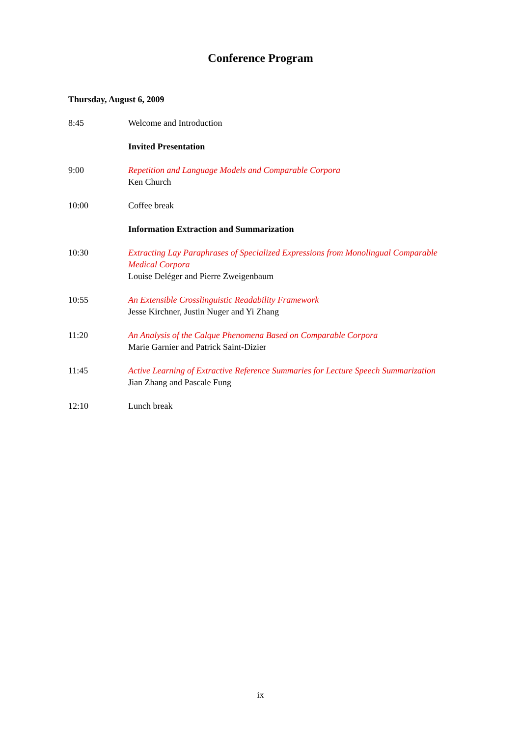Conference Program
Thursday, August 6, 2009
8:45 Welcome and Introduction
Invited Presentation
9:00 Repetition and Language Models and Comparable Corpora
Ken Church
10:00 Coffee break
Information Extraction and Summarization
10:30 Extracting Lay Paraphrases of Specialized Expressions from Monolingual Comparable Medical Corpora
Louise Deléger and Pierre Zweigenbaum
10:55 An Extensible Crosslinguistic Readability Framework
Jesse Kirchner, Justin Nuger and Yi Zhang
11:20 An Analysis of the Calque Phenomena Based on Comparable Corpora
Marie Garnier and Patrick Saint-Dizier
11:45 Active Learning of Extractive Reference Summaries for Lecture Speech Summarization
Jian Zhang and Pascale Fung
12:10 Lunch break
ix